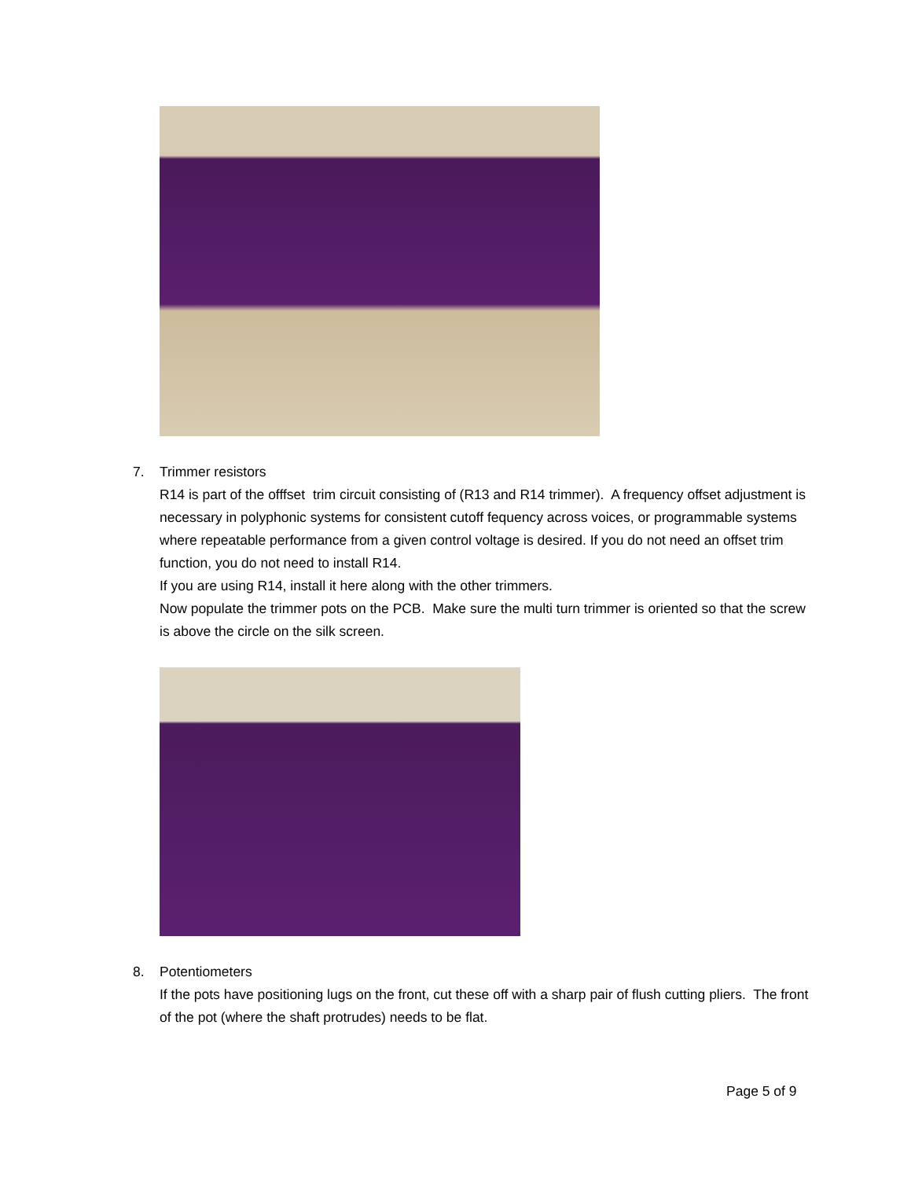7.
Trimmer resistors
R14 is part of the offfset trim circuit consisting of (R13 and R14 trimmer). A frequency offset adjustment is necessary in polyphonic systems for consistent cutoff fequency across voices, or programmable systems where repeatable performance from a given control voltage is desired. If you do not need an offset trim function, you do not need to install R14.
If you are using R14, install it here along with the other trimmers.
Now populate the trimmer pots on the PCB. Make sure the multi turn trimmer is oriented so that the screw is above the circle on the silk screen.
8.
Potentiometers
If the pots have positioning lugs on the front, cut these off with a sharp pair of flush cutting pliers. The front of the pot (where the shaft protrudes) needs to be flat.
Page 5 of 9